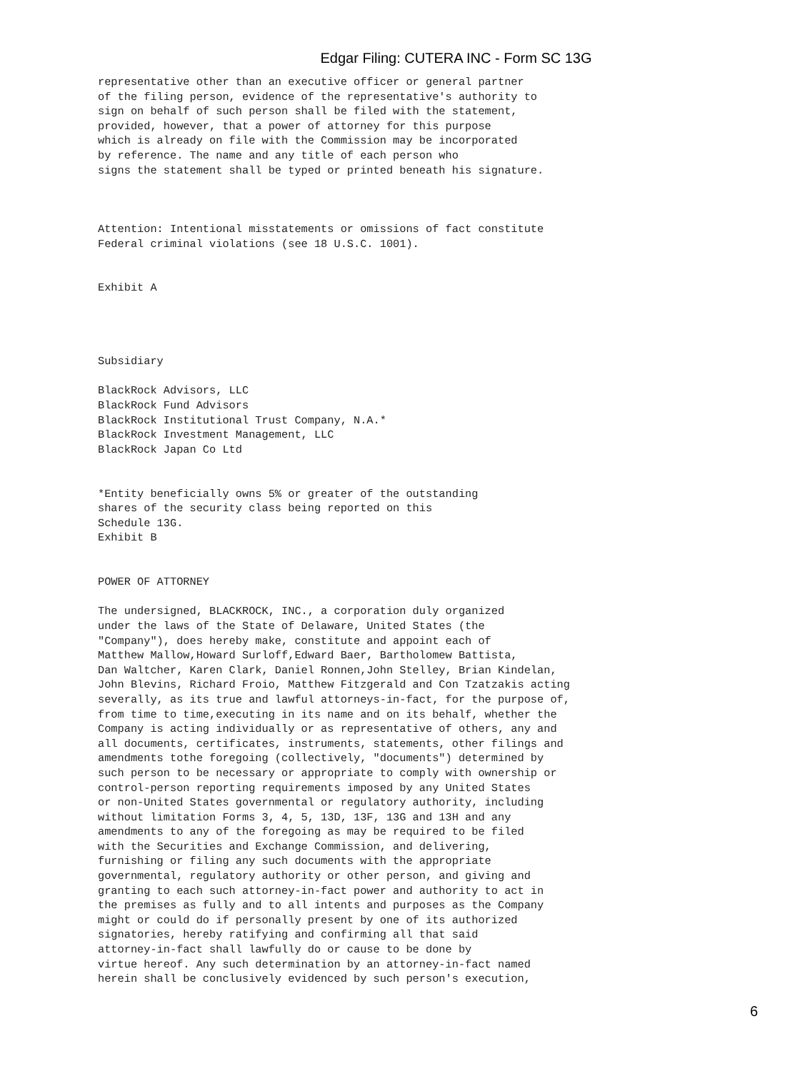Edgar Filing: CUTERA INC - Form SC 13G
representative other than an executive officer or general partner
of the filing person, evidence of the representative's authority to
sign on behalf of such person shall be filed with the statement,
provided, however, that a power of attorney for this purpose
which is already on file with the Commission may be incorporated
by reference. The name and any title of each person who
signs the statement shall be typed or printed beneath his signature.



Attention: Intentional misstatements or omissions of fact constitute
Federal criminal violations (see 18 U.S.C. 1001).


Exhibit A




Subsidiary

BlackRock Advisors, LLC
BlackRock Fund Advisors
BlackRock Institutional Trust Company, N.A.*
BlackRock Investment Management, LLC
BlackRock Japan Co Ltd


*Entity beneficially owns 5% or greater of the outstanding
shares of the security class being reported on this
Schedule 13G.
Exhibit B


POWER OF ATTORNEY

The undersigned, BLACKROCK, INC., a corporation duly organized
under the laws of the State of Delaware, United States (the
"Company"), does hereby make, constitute and appoint each of
Matthew Mallow,Howard Surloff,Edward Baer, Bartholomew Battista,
Dan Waltcher, Karen Clark, Daniel Ronnen,John Stelley, Brian Kindelan,
John Blevins, Richard Froio, Matthew Fitzgerald and Con Tzatzakis acting
severally, as its true and lawful attorneys-in-fact, for the purpose of,
from time to time,executing in its name and on its behalf, whether the
Company is acting individually or as representative of others, any and
all documents, certificates, instruments, statements, other filings and
amendments tothe foregoing (collectively, "documents") determined by
such person to be necessary or appropriate to comply with ownership or
control-person reporting requirements imposed by any United States
or non-United States governmental or regulatory authority, including
without limitation Forms 3, 4, 5, 13D, 13F, 13G and 13H and any
amendments to any of the foregoing as may be required to be filed
with the Securities and Exchange Commission, and delivering,
furnishing or filing any such documents with the appropriate
governmental, regulatory authority or other person, and giving and
granting to each such attorney-in-fact power and authority to act in
the premises as fully and to all intents and purposes as the Company
might or could do if personally present by one of its authorized
signatories, hereby ratifying and confirming all that said
attorney-in-fact shall lawfully do or cause to be done by
virtue hereof. Any such determination by an attorney-in-fact named
herein shall be conclusively evidenced by such person's execution,
6